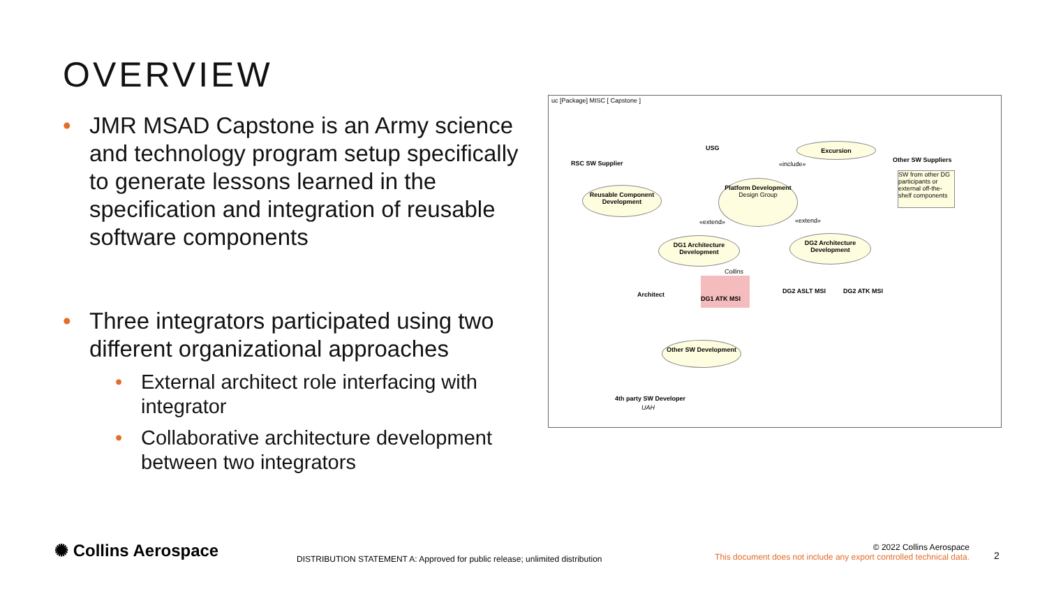OVERVIEW
• JMR MSAD Capstone is an Army science and technology program setup specifically to generate lessons learned in the specification and integration of reusable software components
• Three integrators participated using two different organizational approaches
• External architect role interfacing with integrator
• Collaborative architecture development between two integrators
uc [Package] MISC [ Capstone ]
USG
RSC SW Supplier
Excursion
Other SW Suppliers
«include»
SW from other DG participants or external off-the-shelf components
Reusable Component Development
Platform Development
Design Group
«extend» «extend»
DG1 Architecture Development
DG2 Architecture Development
Collins
DG1 ATK MSI
Architect DG2 ASLT MSI DG2 ATK MSI
Other SW Development
4th party SW Developer
UAH
✺ Collins Aerospace
DISTRIBUTION STATEMENT A: Approved for public release; unlimited distribution
© 2022 Collins Aerospace
This document does not include any export controlled technical data.
2